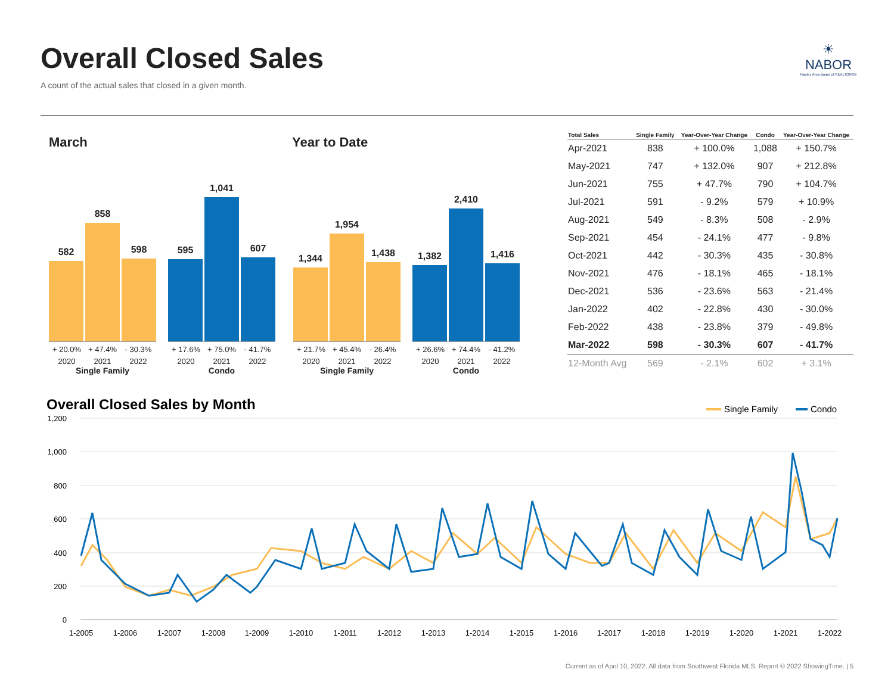Overall Closed Sales
A count of the actual sales that closed in a given month.
☀
NABOR
Naples Area Board of REALTORS®
March Year to Date
582
858
598
+ 20.0% + 47.4% - 30.3%
2020 2021 2022
Single Family
595
1,041
607
+ 17.6% + 75.0% - 41.7%
2020 2021 2022
Condo
1,344
1,954
1,438
+ 21.7% + 45.4% - 26.4%
2020 2021 2022
Single Family
1,382
2,410
1,416
+ 26.6% + 74.4% - 41.2%
2020 2021 2022
Condo
| Total Sales | Single Family | Year-Over-Year Change | Condo | Year-Over-Year Change |
| --- | --- | --- | --- | --- |
| Apr-2021 | 838 | + 100.0% | 1,088 | + 150.7% |
| May-2021 | 747 | + 132.0% | 907 | + 212.8% |
| Jun-2021 | 755 | + 47.7% | 790 | + 104.7% |
| Jul-2021 | 591 | - 9.2% | 579 | + 10.9% |
| Aug-2021 | 549 | - 8.3% | 508 | - 2.9% |
| Sep-2021 | 454 | - 24.1% | 477 | - 9.8% |
| Oct-2021 | 442 | - 30.3% | 435 | - 30.8% |
| Nov-2021 | 476 | - 18.1% | 465 | - 18.1% |
| Dec-2021 | 536 | - 23.6% | 563 | - 21.4% |
| Jan-2022 | 402 | - 22.8% | 430 | - 30.0% |
| Feb-2022 | 438 | - 23.8% | 379 | - 49.8% |
| Mar-2022 | 598 | - 30.3% | 607 | - 41.7% |
| 12-Month Avg | 569 | - 2.1% | 602 | + 3.1% |
Overall Closed Sales by Month
Single Family
Condo
1,200
1,000
800
600
400
200
0
1-2005
1-2006
1-2007
1-2008
1-2009
1-2010
1-2011
1-2012
1-2013
1-2014
1-2015
1-2016
1-2017
1-2018
1-2019
1-2020
1-2021
1-2022
Current as of April 10, 2022. All data from Southwest Florida MLS. Report © 2022 ShowingTime. | 5